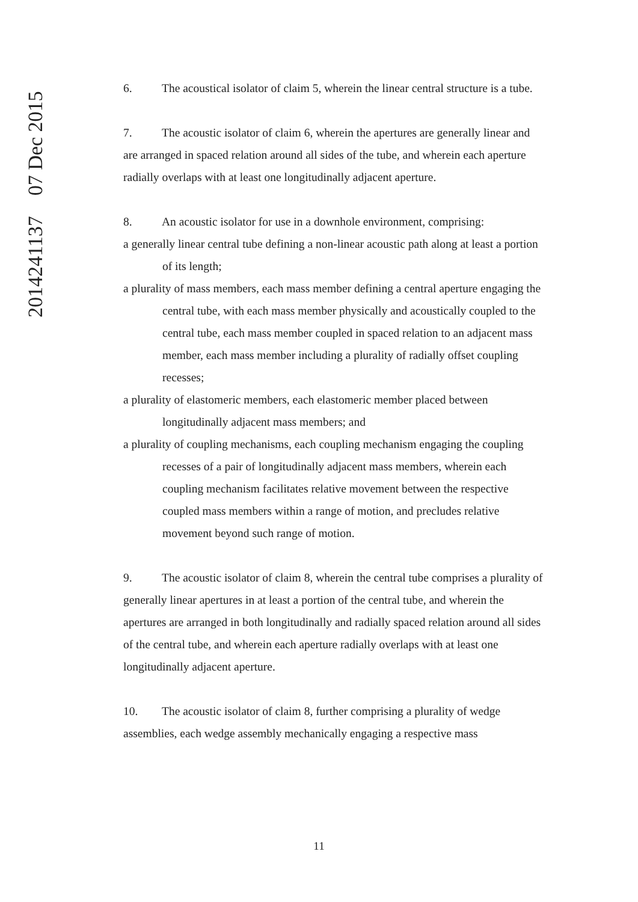2014241137 07 Dec 2015
6. The acoustical isolator of claim 5, wherein the linear central structure is a tube.
7. The acoustic isolator of claim 6, wherein the apertures are generally linear and are arranged in spaced relation around all sides of the tube, and wherein each aperture radially overlaps with at least one longitudinally adjacent aperture.
8. An acoustic isolator for use in a downhole environment, comprising:
a generally linear central tube defining a non-linear acoustic path along at least a portion of its length;
a plurality of mass members, each mass member defining a central aperture engaging the central tube, with each mass member physically and acoustically coupled to the central tube, each mass member coupled in spaced relation to an adjacent mass member, each mass member including a plurality of radially offset coupling recesses;
a plurality of elastomeric members, each elastomeric member placed between longitudinally adjacent mass members; and
a plurality of coupling mechanisms, each coupling mechanism engaging the coupling recesses of a pair of longitudinally adjacent mass members, wherein each coupling mechanism facilitates relative movement between the respective coupled mass members within a range of motion, and precludes relative movement beyond such range of motion.
9. The acoustic isolator of claim 8, wherein the central tube comprises a plurality of generally linear apertures in at least a portion of the central tube, and wherein the apertures are arranged in both longitudinally and radially spaced relation around all sides of the central tube, and wherein each aperture radially overlaps with at least one longitudinally adjacent aperture.
10. The acoustic isolator of claim 8, further comprising a plurality of wedge assemblies, each wedge assembly mechanically engaging a respective mass
11